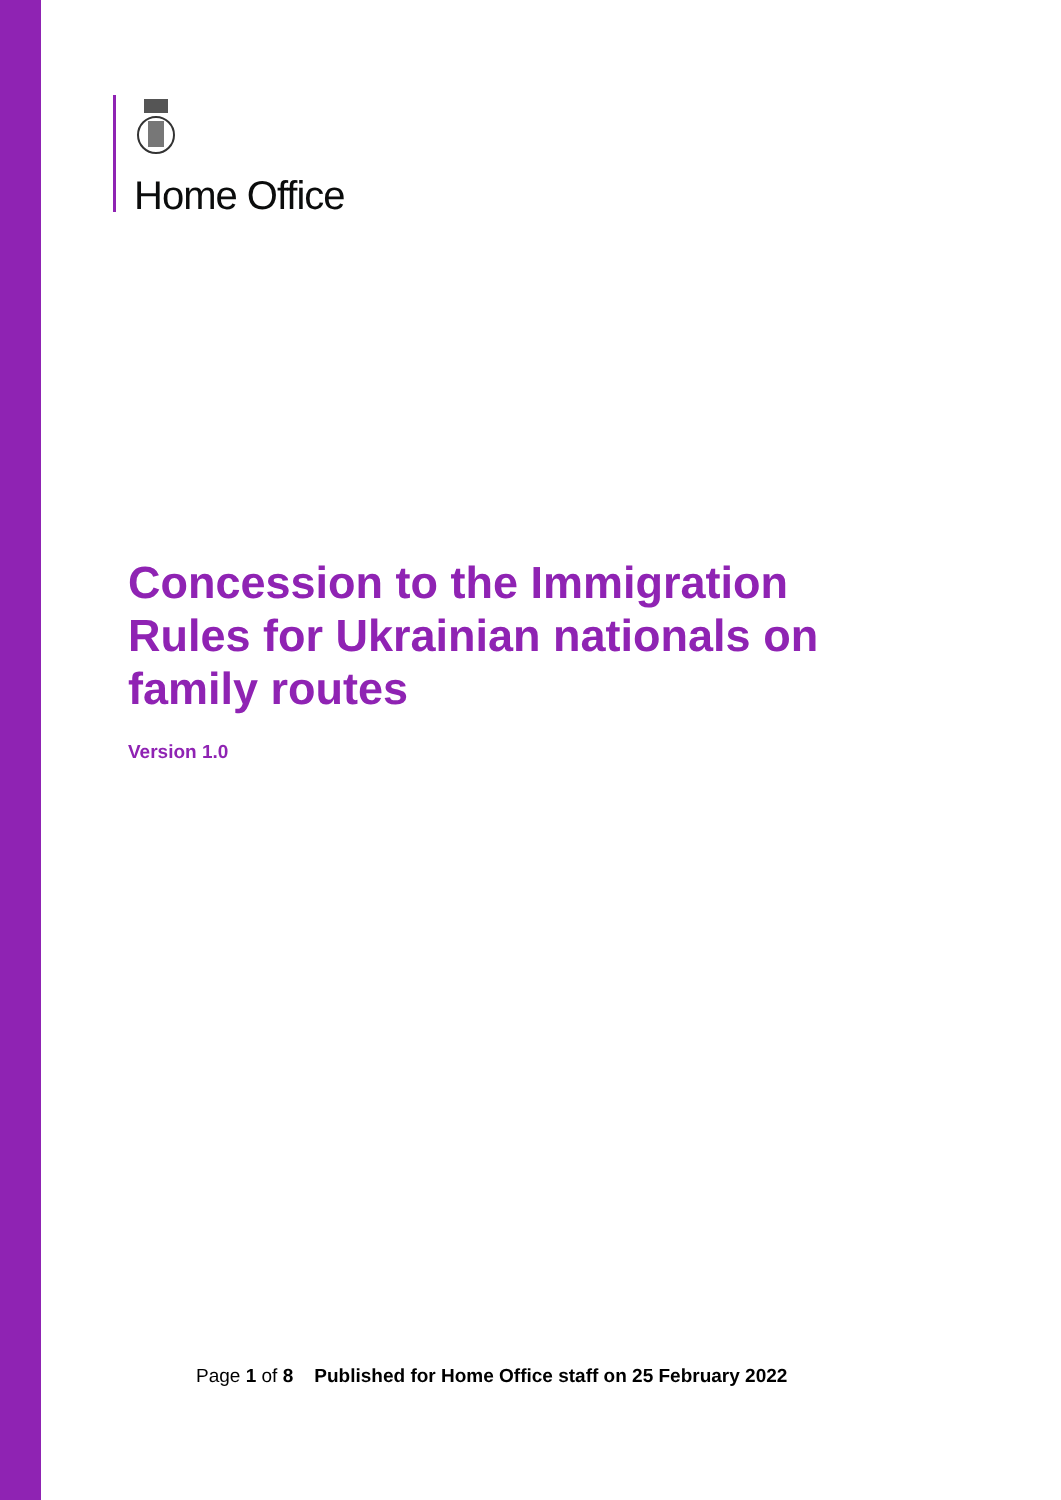Home Office
Concession to the Immigration Rules for Ukrainian nationals on family routes
Version 1.0
Page 1 of 8 Published for Home Office staff on 25 February 2022